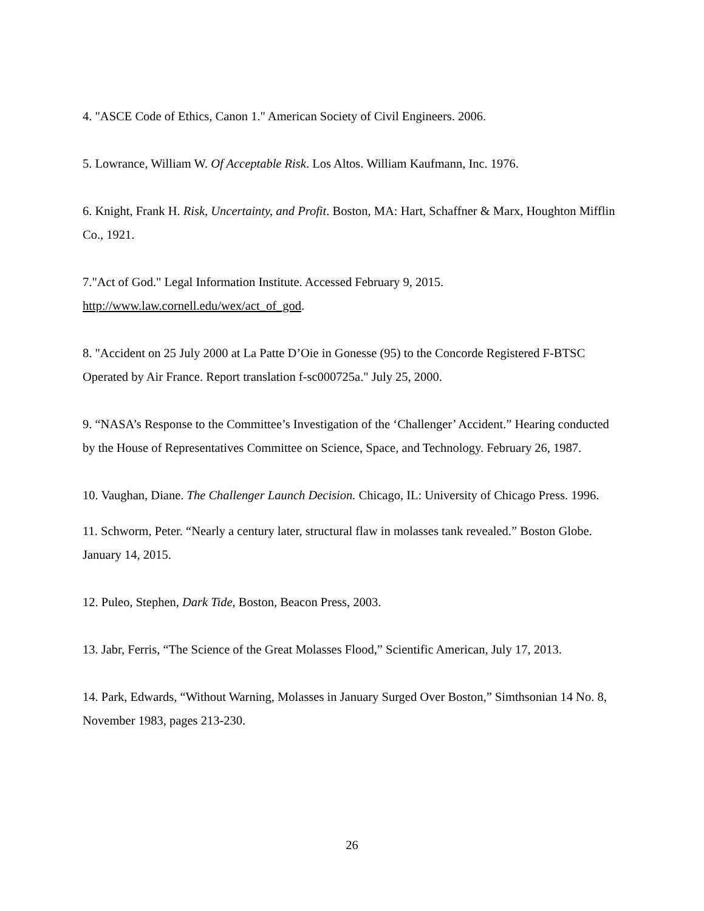4. "ASCE Code of Ethics, Canon 1." American Society of Civil Engineers. 2006.
5. Lowrance, William W. Of Acceptable Risk. Los Altos. William Kaufmann, Inc. 1976.
6. Knight, Frank H. Risk, Uncertainty, and Profit. Boston, MA: Hart, Schaffner & Marx, Houghton Mifflin Co., 1921.
7."Act of God." Legal Information Institute. Accessed February 9, 2015.
http://www.law.cornell.edu/wex/act_of_god.
8. "Accident on 25 July 2000 at La Patte D’Oie in Gonesse (95) to the Concorde Registered F-BTSC Operated by Air France. Report translation f-sc000725a." July 25, 2000.
9. “NASA’s Response to the Committee’s Investigation of the ‘Challenger’ Accident.” Hearing conducted by the House of Representatives Committee on Science, Space, and Technology. February 26, 1987.
10. Vaughan, Diane. The Challenger Launch Decision. Chicago, IL: University of Chicago Press. 1996.
11. Schworm, Peter. “Nearly a century later, structural flaw in molasses tank revealed.” Boston Globe. January 14, 2015.
12. Puleo, Stephen, Dark Tide, Boston, Beacon Press, 2003.
13. Jabr, Ferris, “The Science of the Great Molasses Flood,” Scientific American, July 17, 2013.
14. Park, Edwards, “Without Warning, Molasses in January Surged Over Boston,” Simthsonian 14 No. 8, November 1983, pages 213-230.
26